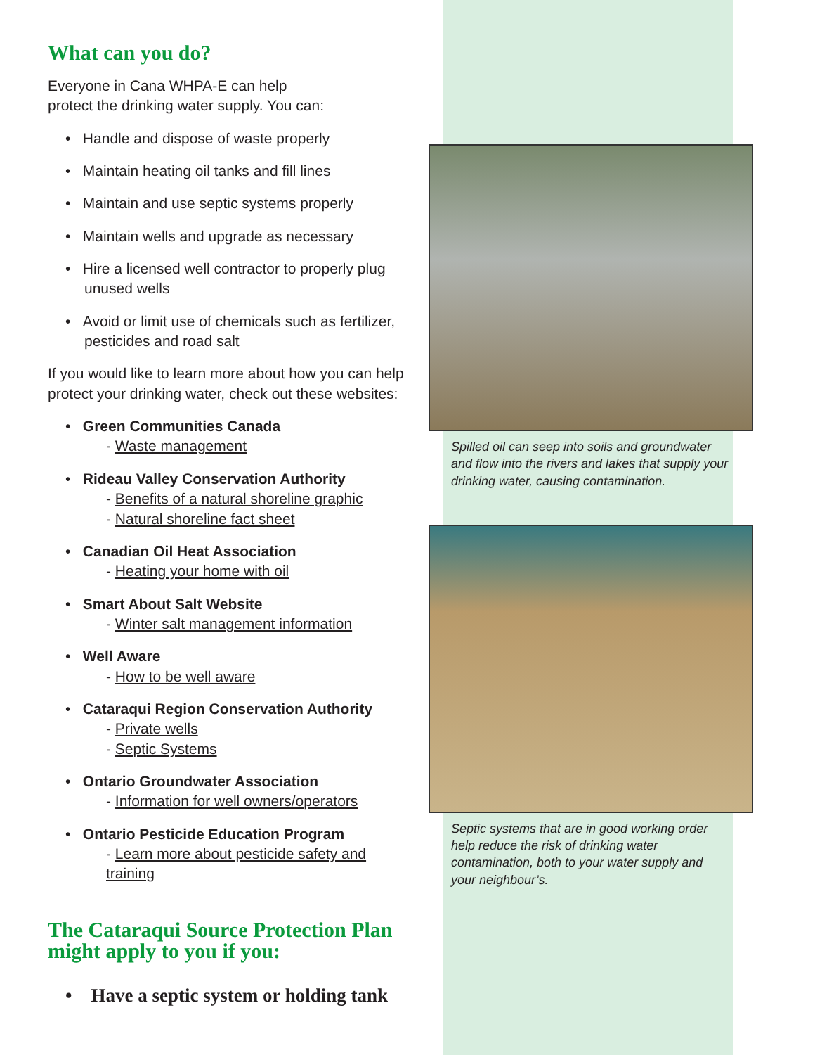What can you do?
Everyone in Cana WHPA-E can help
protect the drinking water supply. You can:
• Handle and dispose of waste properly
• Maintain heating oil tanks and fill lines
• Maintain and use septic systems properly
• Maintain wells and upgrade as necessary
• Hire a licensed well contractor to properly plug unused wells
• Avoid or limit use of chemicals such as fertilizer, pesticides and road salt
If you would like to learn more about how you can help protect your drinking water, check out these websites:
• Green Communities Canada
- Waste management
• Rideau Valley Conservation Authority
- Benefits of a natural shoreline graphic
- Natural shoreline fact sheet
• Canadian Oil Heat Association
- Heating your home with oil
• Smart About Salt Website
- Winter salt management information
• Well Aware
- How to be well aware
• Cataraqui Region Conservation Authority
- Private wells
- Septic Systems
• Ontario Groundwater Association
- Information for well owners/operators
• Ontario Pesticide Education Program
- Learn more about pesticide safety and training
The Cataraqui Source Protection Plan might apply to you if you:
• Have a septic system or holding tank
Spilled oil can seep into soils and groundwater and flow into the rivers and lakes that supply your drinking water, causing contamination.
Septic systems that are in good working order help reduce the risk of drinking water contamination, both to your water supply and your neighbour’s.